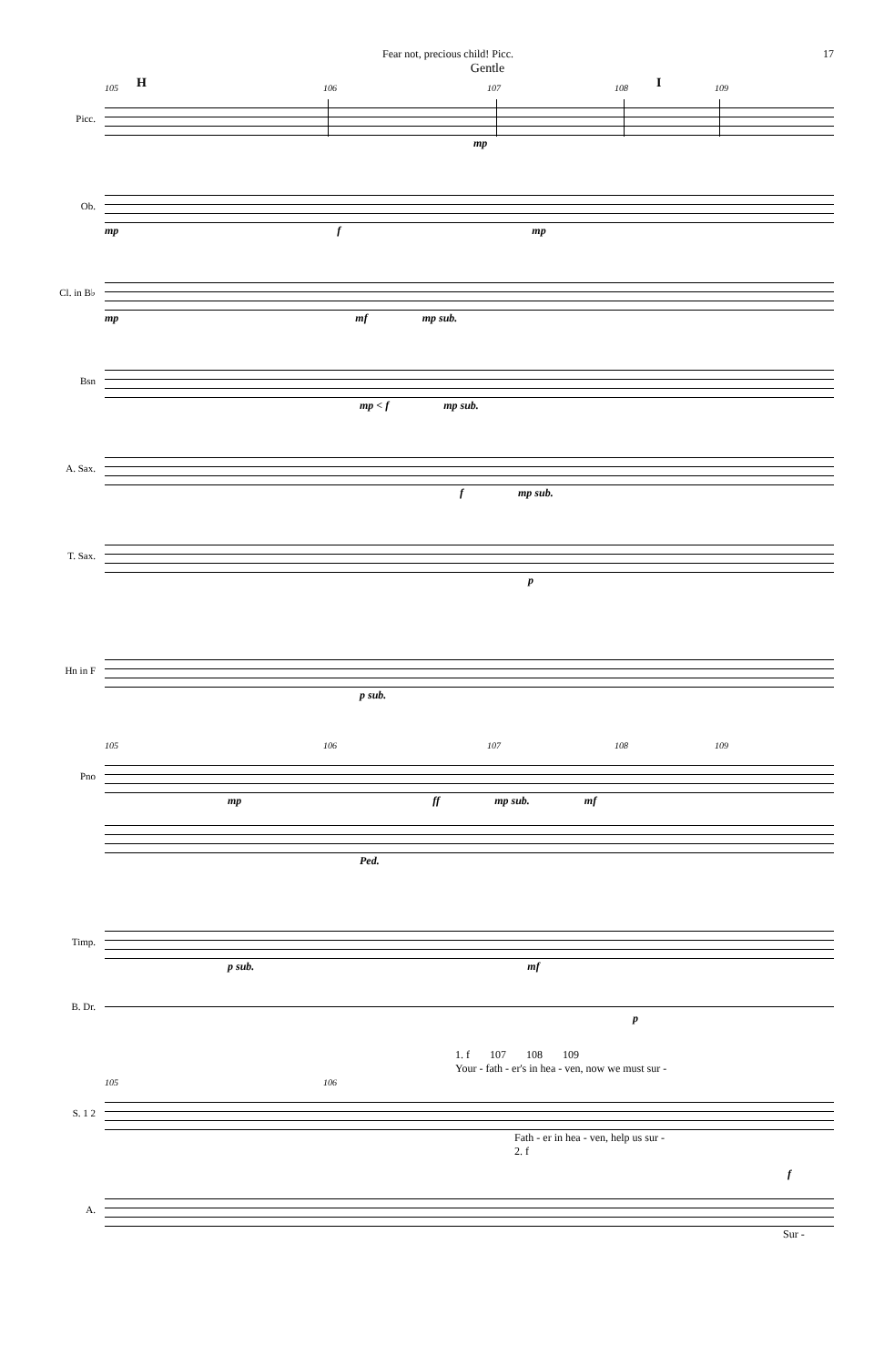Fear not, precious child! Picc. 17
Gentle
H I
Picc.
105 106 107 108 109
mp
Ob.
mp f mp
Cl. in B♭
mp mf mp sub.
Bsn
mp < f mp sub.
A. Sax.
f mp sub.
T. Sax.
p
Hn in F
p sub.
Pno
105 106 107 108 109
mp ff mp sub. mf
Ped.
Timp.
p sub. mf
B. Dr.
p
1. f 107 108 109
Your - fath - er's in hea - ven, now we must sur -
S. 1 2
105 106
Fath - er in hea - ven, help us sur -
2. f
f
A.
Sur -